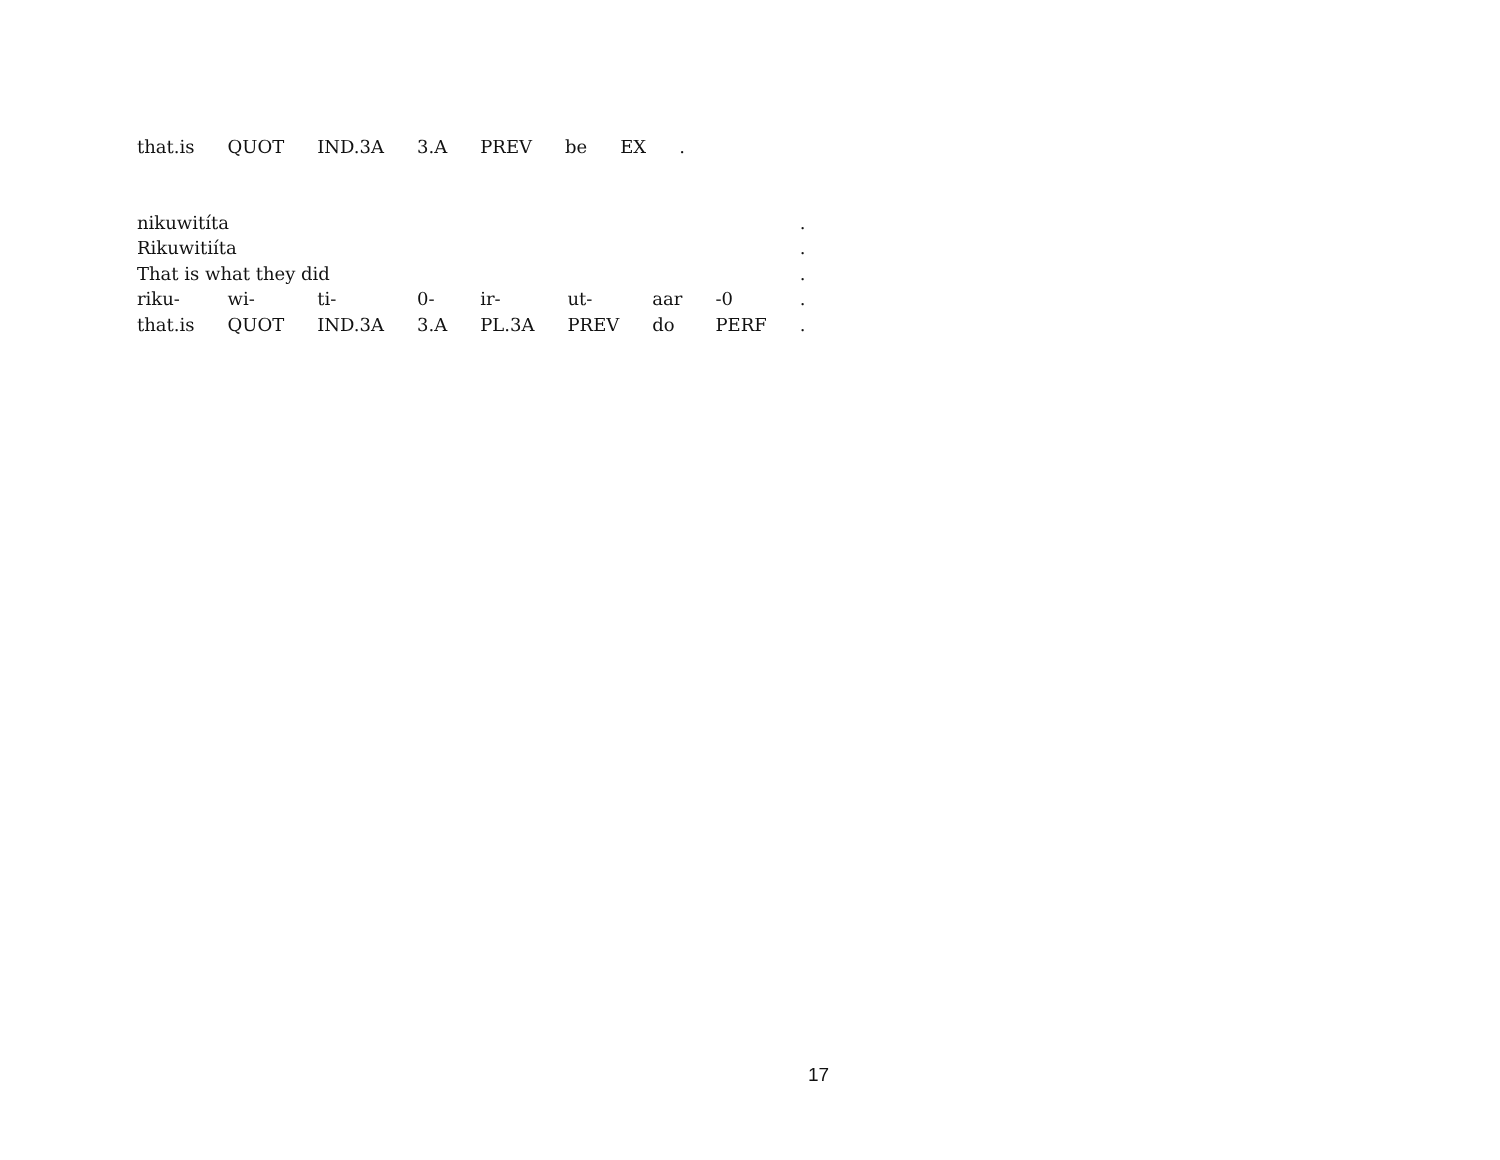| that.is | QUOT | IND.3A | 3.A | PREV | be | EX | . |
| nikuwitíta | | | | | | | | . |
| Rikuwitiíta | | | | | | | | . |
| That is what they did | | | | | | | | . |
| riku- | wi- | ti- | 0- | ir- | ut- | aar | -0 | . |
| that.is | QUOT | IND.3A | 3.A | PL.3A | PREV | do | PERF | . |
17